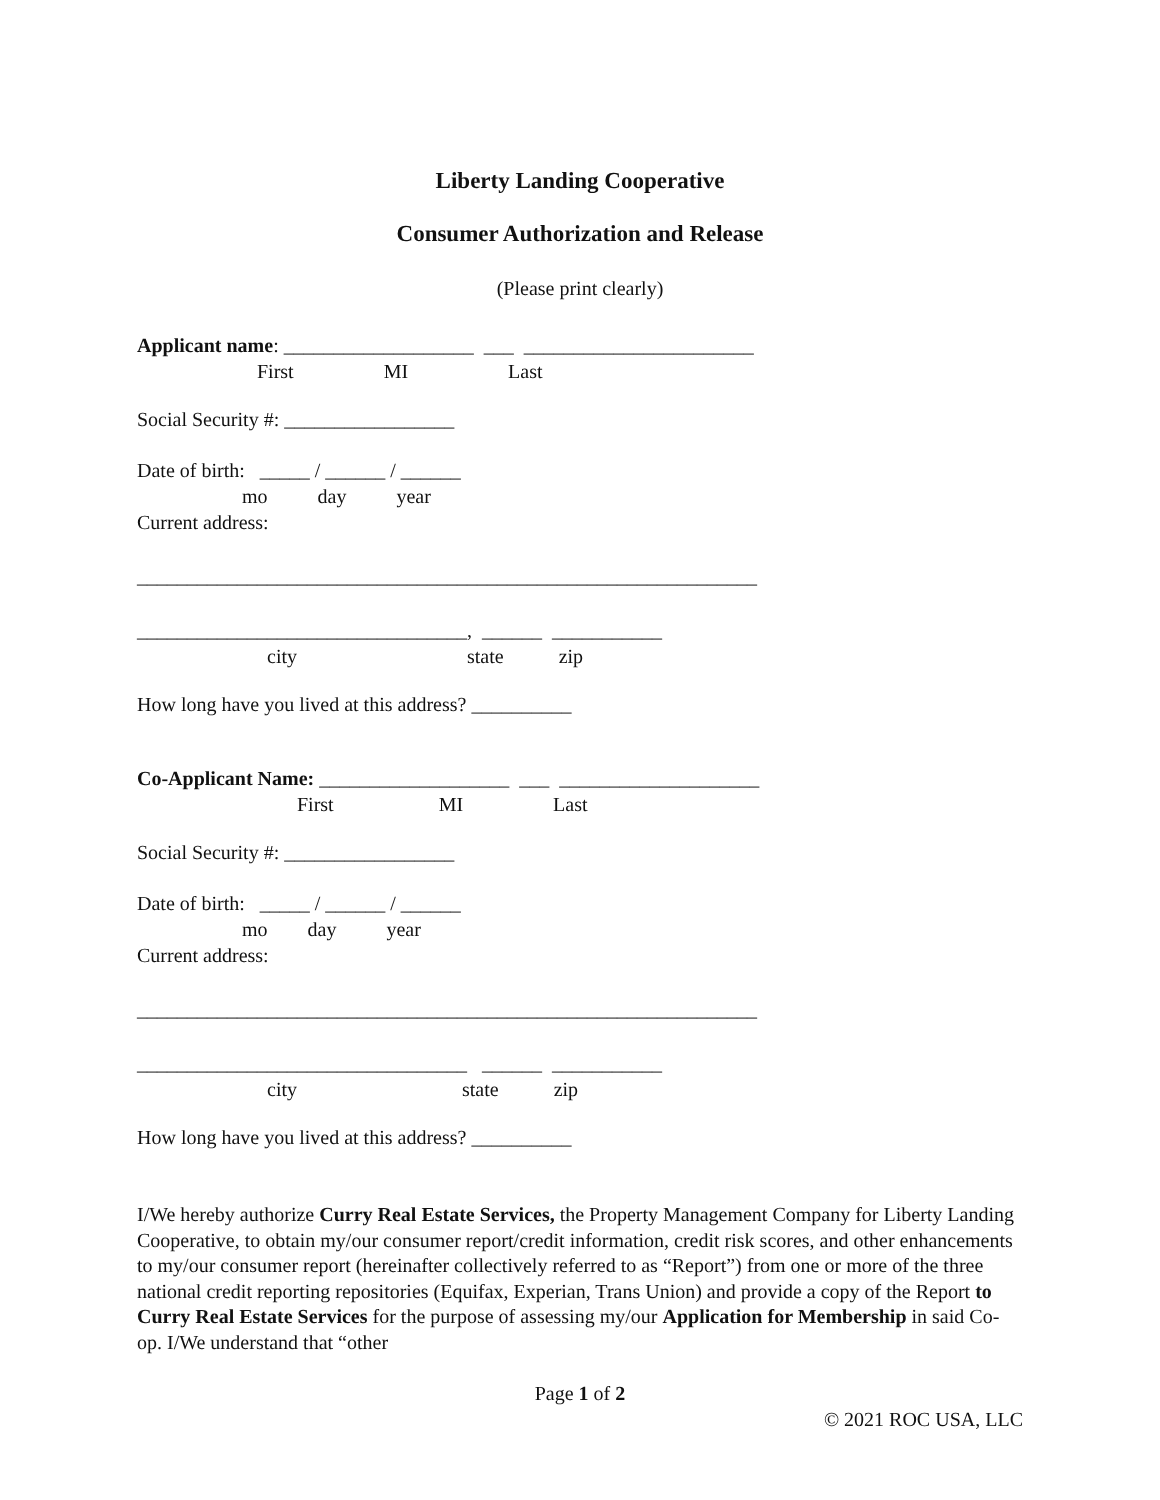Liberty Landing Cooperative
Consumer Authorization and Release
(Please print clearly)
Applicant name: ___________________ ___ _______________________
First MI Last
Social Security #: _________________
Date of birth: _____ / ______ / ______
mo day year
Current address:
______________________________________________________________
_________________________________, ______ ___________
city state zip
How long have you lived at this address? __________
Co-Applicant Name: ___________________ ___ ____________________
First MI Last
Social Security #: _________________
Date of birth: _____ / ______ / ______
mo day year
Current address:
______________________________________________________________
_________________________________ ______ ___________
city state zip
How long have you lived at this address? __________
I/We hereby authorize Curry Real Estate Services, the Property Management Company for Liberty Landing Cooperative, to obtain my/our consumer report/credit information, credit risk scores, and other enhancements to my/our consumer report (hereinafter collectively referred to as “Report”) from one or more of the three national credit reporting repositories (Equifax, Experian, Trans Union) and provide a copy of the Report to Curry Real Estate Services for the purpose of assessing my/our Application for Membership in said Co-op. I/We understand that “other
Page 1 of 2
© 2021 ROC USA, LLC